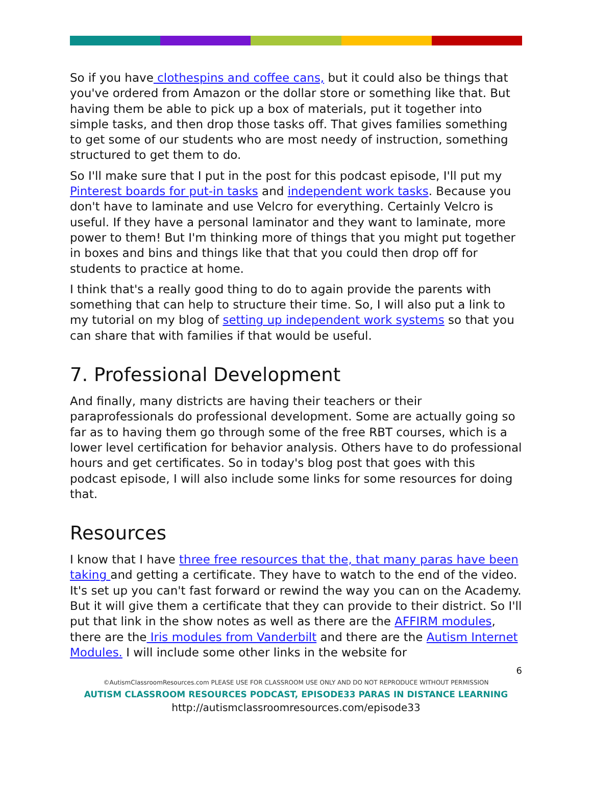So if you have clothespins and coffee cans, but it could also be things that you've ordered from Amazon or the dollar store or something like that. But having them be able to pick up a box of materials, put it together into simple tasks, and then drop those tasks off. That gives families something to get some of our students who are most needy of instruction, something structured to get them to do.
So I'll make sure that I put in the post for this podcast episode, I'll put my Pinterest boards for put-in tasks and independent work tasks. Because you don't have to laminate and use Velcro for everything. Certainly Velcro is useful. If they have a personal laminator and they want to laminate, more power to them! But I'm thinking more of things that you might put together in boxes and bins and things like that that you could then drop off for students to practice at home.
I think that's a really good thing to do to again provide the parents with something that can help to structure their time. So, I will also put a link to my tutorial on my blog of setting up independent work systems so that you can share that with families if that would be useful.
7. Professional Development
And finally, many districts are having their teachers or their paraprofessionals do professional development. Some are actually going so far as to having them go through some of the free RBT courses, which is a lower level certification for behavior analysis. Others have to do professional hours and get certificates. So in today's blog post that goes with this podcast episode, I will also include some links for some resources for doing that.
Resources
I know that I have three free resources that the, that many paras have been taking and getting a certificate. They have to watch to the end of the video. It's set up you can't fast forward or rewind the way you can on the Academy. But it will give them a certificate that they can provide to their district. So I'll put that link in the show notes as well as there are the AFFIRM modules, there are the Iris modules from Vanderbilt and there are the Autism Internet Modules. I will include some other links in the website for
6
©AutismClassroomResources.com PLEASE USE FOR CLASSROOM USE ONLY AND DO NOT REPRODUCE WITHOUT PERMISSION
AUTISM CLASSROOM RESOURCES PODCAST, EPISODE33 PARAS IN DISTANCE LEARNING
http://autismclassroomresources.com/episode33